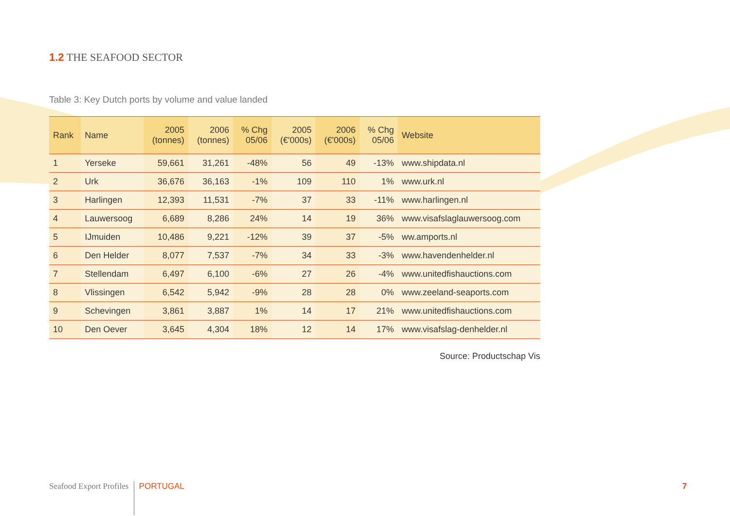1.2 THE SEAFOOD SECTOR
Table 3: Key Dutch ports by volume and value landed
| Rank | Name | 2005 (tonnes) | 2006 (tonnes) | % Chg 05/06 | 2005 (€'000s) | 2006 (€'000s) | % Chg 05/06 | Website |
| --- | --- | --- | --- | --- | --- | --- | --- | --- |
| 1 | Yerseke | 59,661 | 31,261 | -48% | 56 | 49 | -13% | www.shipdata.nl |
| 2 | Urk | 36,676 | 36,163 | -1% | 109 | 110 | 1% | www.urk.nl |
| 3 | Harlingen | 12,393 | 11,531 | -7% | 37 | 33 | -11% | www.harlingen.nl |
| 4 | Lauwersoog | 6,689 | 8,286 | 24% | 14 | 19 | 36% | www.visafslaglauwersoog.com |
| 5 | IJmuiden | 10,486 | 9,221 | -12% | 39 | 37 | -5% | ww.amports.nl |
| 6 | Den Helder | 8,077 | 7,537 | -7% | 34 | 33 | -3% | www.havendenhelder.nl |
| 7 | Stellendam | 6,497 | 6,100 | -6% | 27 | 26 | -4% | www.unitedfishauctions.com |
| 8 | Vlissingen | 6,542 | 5,942 | -9% | 28 | 28 | 0% | www.zeeland-seaports.com |
| 9 | Schevingen | 3,861 | 3,887 | 1% | 14 | 17 | 21% | www.unitedfishauctions.com |
| 10 | Den Oever | 3,645 | 4,304 | 18% | 12 | 14 | 17% | www.visafslag-denhelder.nl |
Source: Productschap Vis
Seafood Export Profiles PORTUGAL
7